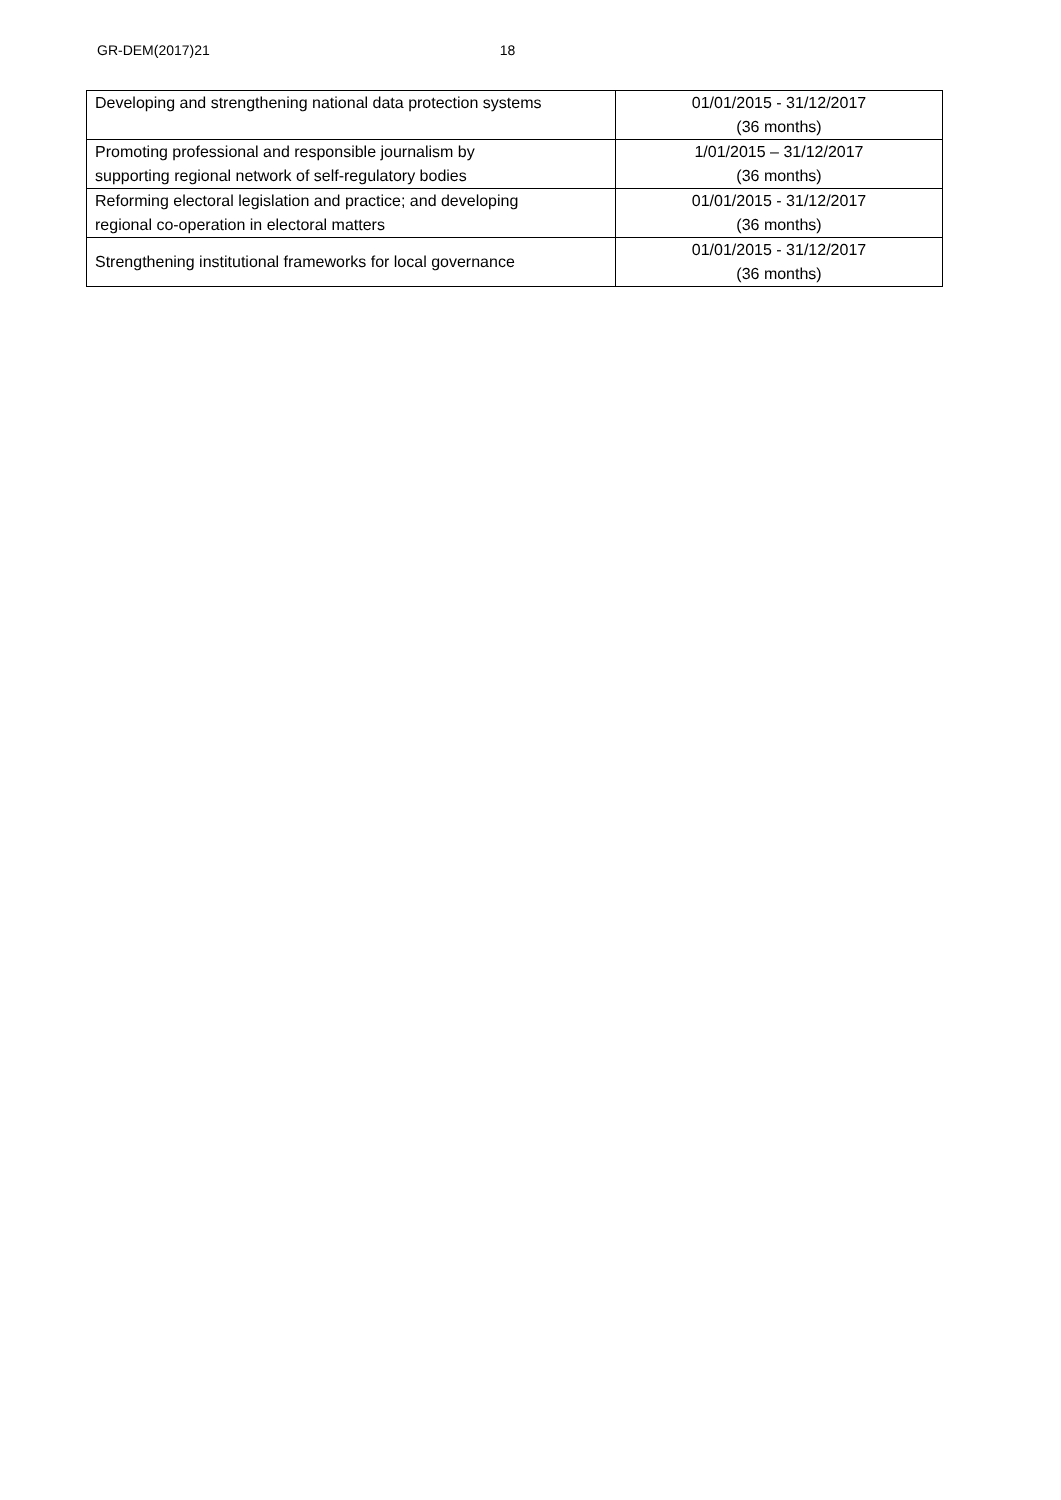GR-DEM(2017)21 18
| Developing and strengthening national data protection systems | 01/01/2015 - 31/12/2017 (36 months) |
| Promoting professional and responsible journalism by supporting regional network of self-regulatory bodies | 1/01/2015 – 31/12/2017 (36 months) |
| Reforming electoral legislation and practice; and developing regional co-operation in electoral matters | 01/01/2015 - 31/12/2017 (36 months) |
| Strengthening institutional frameworks for local governance | 01/01/2015 - 31/12/2017 (36 months) |